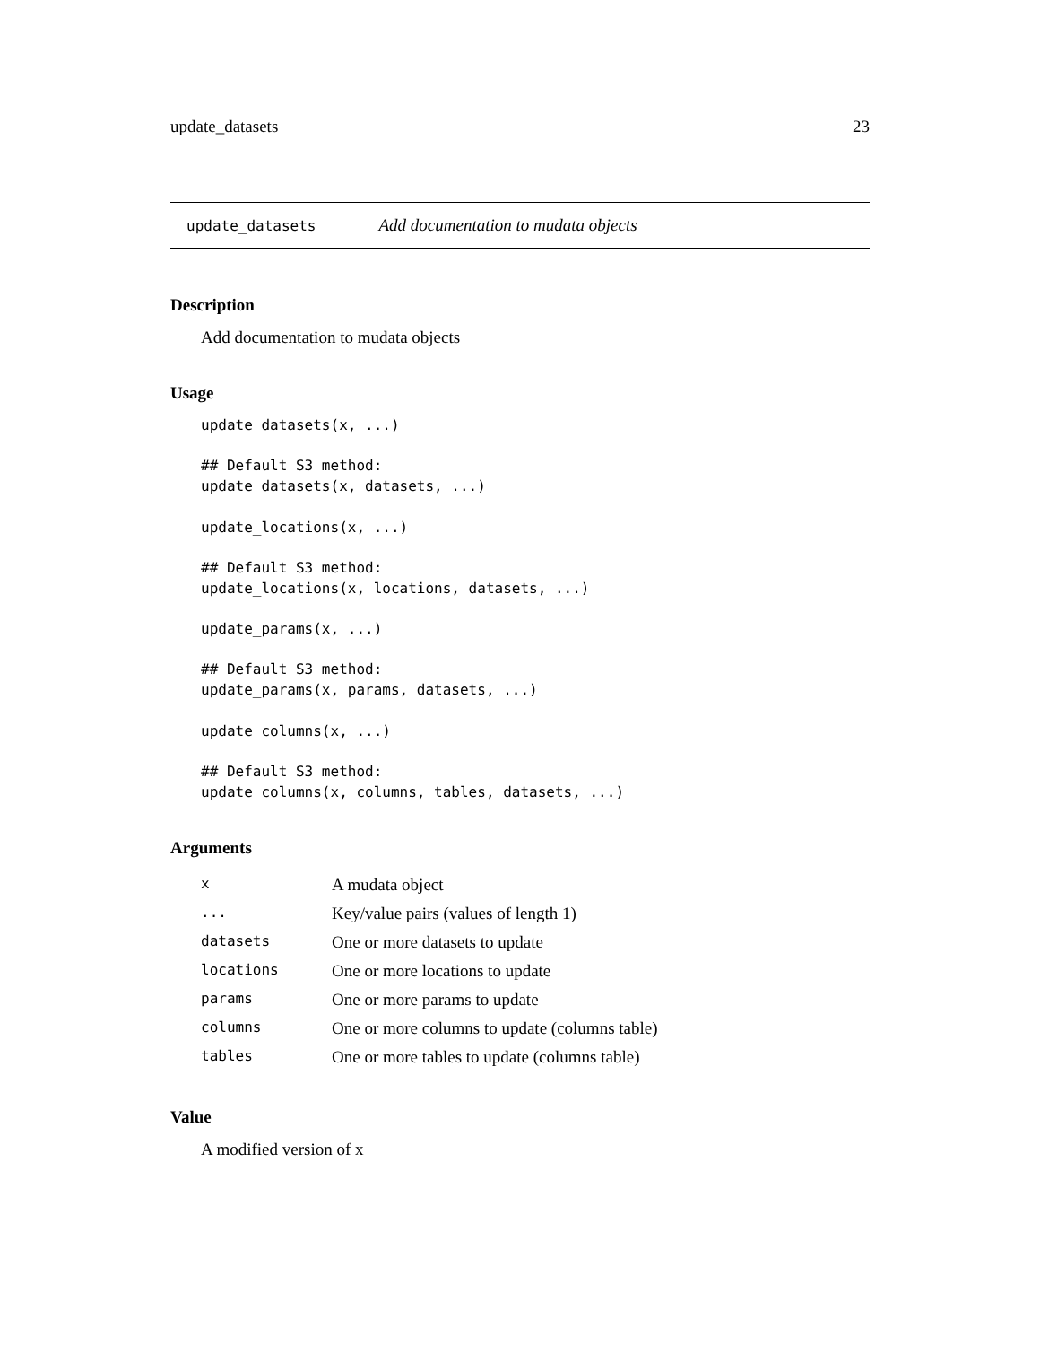update_datasets 23
update_datasets Add documentation to mudata objects
Description
Add documentation to mudata objects
Usage
update_datasets(x, ...)

## Default S3 method:
update_datasets(x, datasets, ...)

update_locations(x, ...)

## Default S3 method:
update_locations(x, locations, datasets, ...)

update_params(x, ...)

## Default S3 method:
update_params(x, params, datasets, ...)

update_columns(x, ...)

## Default S3 method:
update_columns(x, columns, tables, datasets, ...)
Arguments
| x | A mudata object |
| ... | Key/value pairs (values of length 1) |
| datasets | One or more datasets to update |
| locations | One or more locations to update |
| params | One or more params to update |
| columns | One or more columns to update (columns table) |
| tables | One or more tables to update (columns table) |
Value
A modified version of x